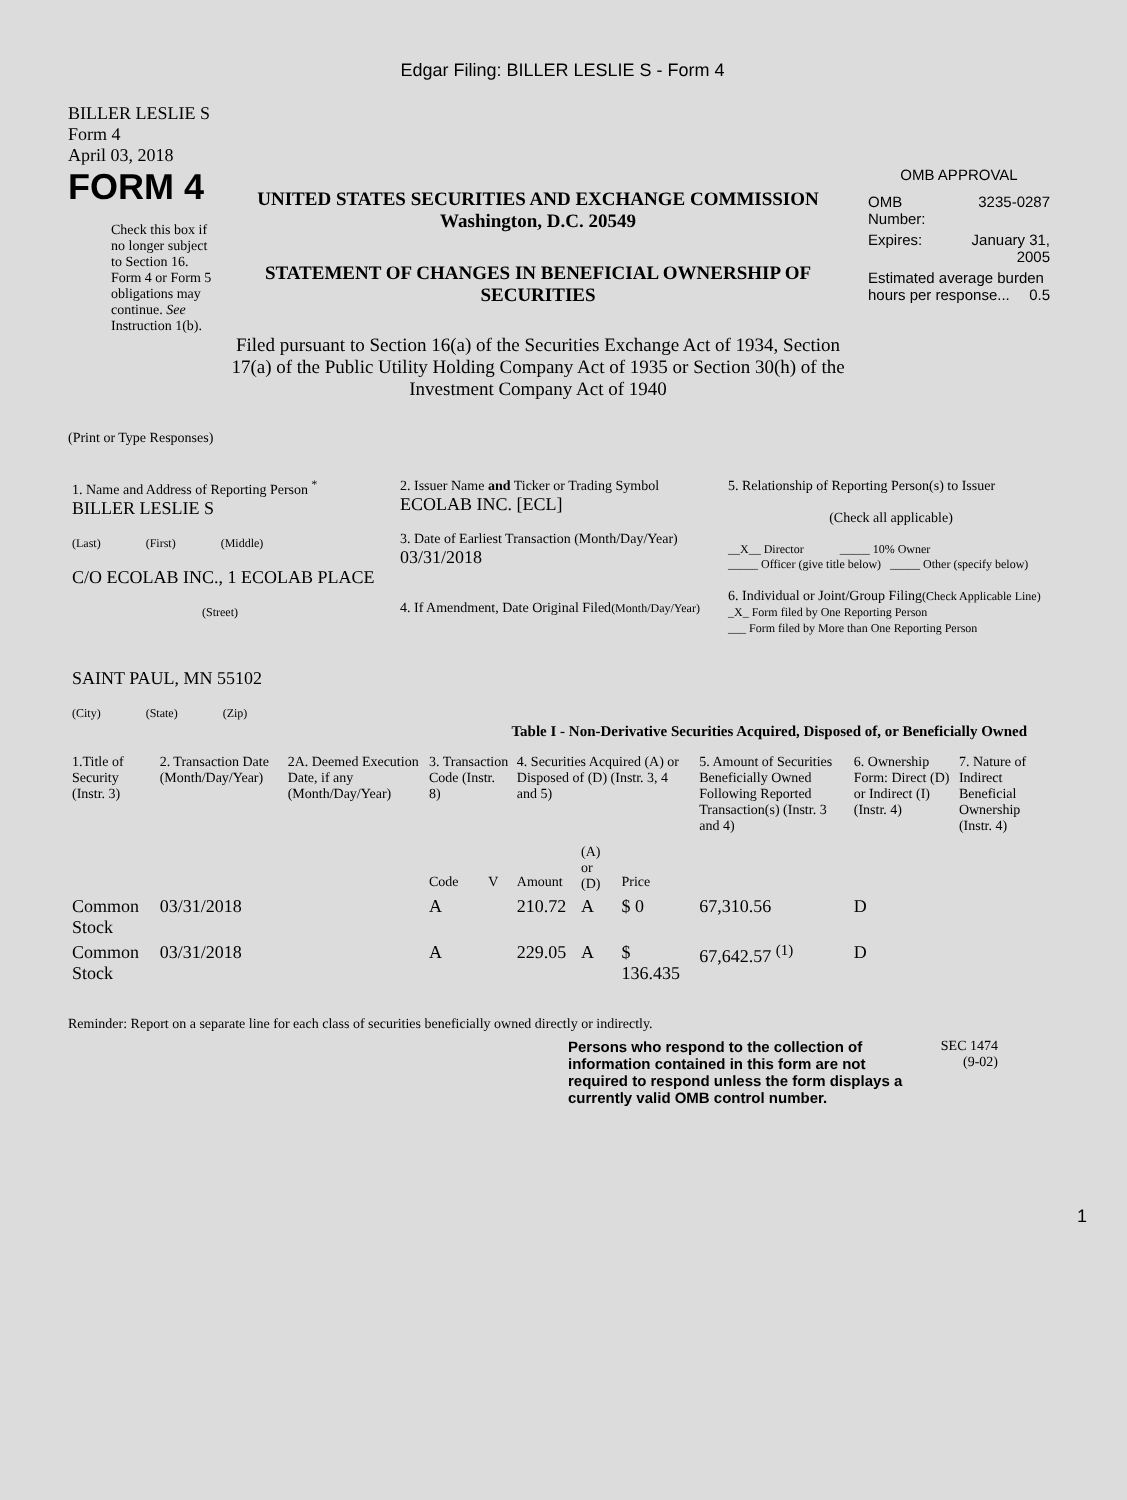Edgar Filing: BILLER LESLIE S - Form 4
BILLER LESLIE S
Form 4
April 03, 2018
FORM 4
Check this box if no longer subject to Section 16. Form 4 or Form 5 obligations may continue. See Instruction 1(b).
UNITED STATES SECURITIES AND EXCHANGE COMMISSION
Washington, D.C. 20549
STATEMENT OF CHANGES IN BENEFICIAL OWNERSHIP OF SECURITIES
Filed pursuant to Section 16(a) of the Securities Exchange Act of 1934, Section 17(a) of the Public Utility Holding Company Act of 1935 or Section 30(h) of the Investment Company Act of 1940
OMB APPROVAL
| OMB Number: | 3235-0287 |
| Expires: | January 31, 2005 |
| Estimated average burden hours per response... 0.5 | |
(Print or Type Responses)
| 1. Name and Address of Reporting Person <sup>*</sup> BILLER LESLIE S (Last) (First) (Middle) C/O ECOLAB INC., 1 ECOLAB PLACE (Street) SAINT PAUL, MN 55102 (City) (State) (Zip) | 2. Issuer Name and Ticker or Trading Symbol ECOLAB INC. [ECL] 3. Date of Earliest Transaction (Month/Day/Year) 03/31/2018 4. If Amendment, Date Original Filed (Month/Day/Year) | 5. Relationship of Reporting Person(s) to Issuer (Check all applicable) __X__ Director _____ 10% Owner _____ Officer (give title below) _____ Other (specify below) 6. Individual or Joint/Group Filing (Check Applicable Line) _X_ Form filed by One Reporting Person ___ Form filed by More than One Reporting Person |
Table I - Non-Derivative Securities Acquired, Disposed of, or Beneficially Owned
| 1.Title of Security (Instr. 3) | 2. Transaction Date (Month/Day/Year) | 2A. Deemed Execution Date, if any (Month/Day/Year) | 3. Transaction Code (Instr. 8) | | 4. Securities Acquired (A) or Disposed of (D) (Instr. 3, 4 and 5) | | | 5. Amount of Securities Beneficially Owned Following Reported Transaction(s) (Instr. 3 and 4) | 6. Ownership Form: Direct (D) or Indirect (I) (Instr. 4) | 7. Nature of Indirect Beneficial Ownership (Instr. 4) |
| --- | --- | --- | --- | --- | --- | --- | --- | --- | --- | --- |
| | | | Code | V | Amount | (A) or (D) | Price | | | |
| Common Stock | 03/31/2018 | | A | | 210.72 | A | $ 0 | 67,310.56 | D | |
| Common Stock | 03/31/2018 | | A | | 229.05 | A | $ 136.435 | 67,642.57 <sup>(1)</sup> | D | |
Reminder: Report on a separate line for each class of securities beneficially owned directly or indirectly.
Persons who respond to the collection of information contained in this form are not required to respond unless the form displays a currently valid OMB control number.
SEC 1474
(9-02)
1